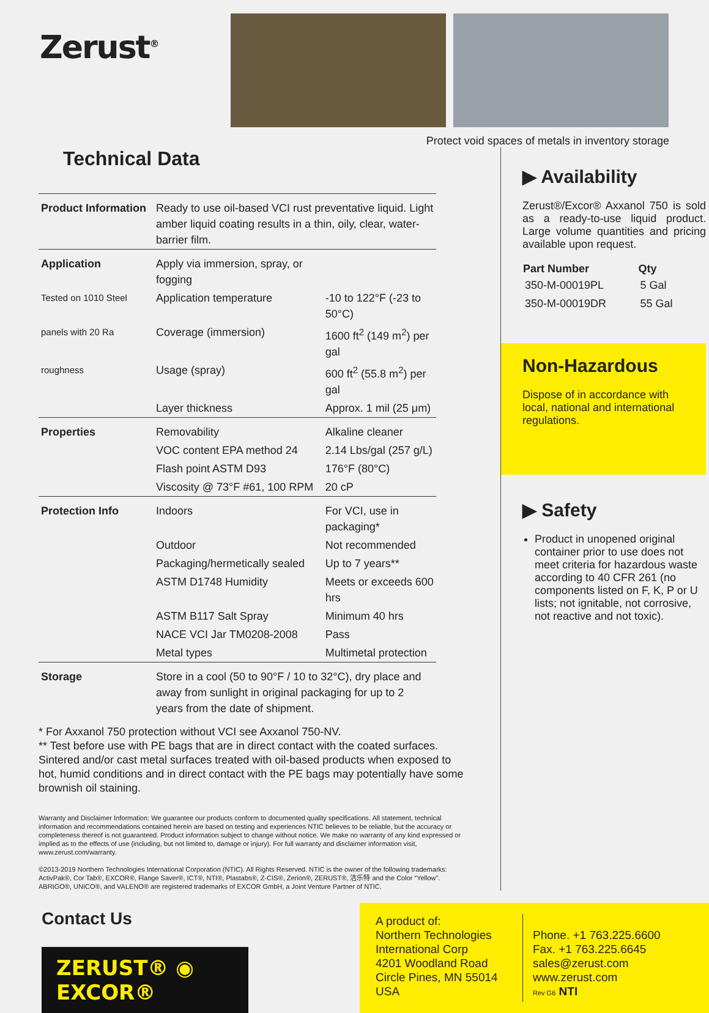Zerust<sup>®</sup>
Protect void spaces of metals in inventory storage
Technical Data
| Product Information | Ready to use oil-based VCI rust preventative liquid. Light amber liquid coating results in a thin, oily, clear, water-barrier film. | |
| Application | Apply via immersion, spray, or fogging | |
| Tested on 1010 Steel | Application temperature | -10 to 122°F (-23 to 50°C) |
| panels with 20 Ra | Coverage (immersion) | 1600 ft<sup>2</sup> (149 m<sup>2</sup>) per gal |
| roughness | Usage (spray) | 600 ft<sup>2</sup> (55.8 m<sup>2</sup>) per gal |
| | Layer thickness | Approx. 1 mil (25 μm) |
| Properties | Removability | Alkaline cleaner |
| | VOC content EPA method 24 | 2.14 Lbs/gal (257 g/L) |
| | Flash point ASTM D93 | 176°F (80°C) |
| | Viscosity @ 73°F #61, 100 RPM | 20 cP |
| Protection Info | Indoors | For VCI, use in packaging* |
| | Outdoor | Not recommended |
| | Packaging/hermetically sealed | Up to 7 years** |
| | ASTM D1748 Humidity | Meets or exceeds 600 hrs |
| | ASTM B117 Salt Spray | Minimum 40 hrs |
| | NACE VCI Jar TM0208-2008 | Pass |
| | Metal types | Multimetal protection |
| Storage | Store in a cool (50 to 90°F / 10 to 32°C), dry place and away from sunlight in original packaging for up to 2 years from the date of shipment. | |
* For Axxanol 750 protection without VCI see Axxanol 750-NV.
** Test before use with PE bags that are in direct contact with the coated surfaces. Sintered and/or cast metal surfaces treated with oil-based products when exposed to hot, humid conditions and in direct contact with the PE bags may potentially have some brownish oil staining.
Warranty and Disclaimer Information: We guarantee our products conform to documented quality specifications. All statement, technical information and recommendations contained herein are based on testing and experiences NTIC believes to be reliable, but the accuracy or completeness thereof is not guaranteed. Product information subject to change without notice. We make no warranty of any kind expressed or implied as to the effects of use (including, but not limited to, damage or injury). For full warranty and disclaimer information visit, www.zerust.com/warranty.
©2013-2019 Northern Technologies International Corporation (NTIC). All Rights Reserved. NTIC is the owner of the following trademarks: ActivPak®, Cor Tab®, EXCOR®, Flange Saver®, ICT®, NTI®, Plastabs®, Z-CIS®, Zerion®, ZERUST®, 洁乐特 and the Color “Yellow”. ABRIGO®, UNICO®, and VALENO® are registered trademarks of EXCOR GmbH, a Joint Venture Partner of NTIC.
▶ Availability
Zerust®/Excor® Axxanol 750 is sold as a ready-to-use liquid product. Large volume quantities and pricing available upon request.
| Part Number | Qty |
| --- | --- |
| 350-M-00019PL | 5 Gal |
| 350-M-00019DR | 55 Gal |
Non-Hazardous
Dispose of in accordance with local, national and international regulations.
▶ Safety
Product in unopened original container prior to use does not meet criteria for hazardous waste according to 40 CFR 261 (no components listed on F, K, P or U lists; not ignitable, not corrosive, not reactive and not toxic).
Contact Us
ZERUST® ◉ EXCOR®
A product of:
Northern Technologies International Corp
4201 Woodland Road
Circle Pines, MN 55014
USA
Phone. +1 763.225.6600
Fax. +1 763.225.6645
sales@zerust.com
www.zerust.com
Rev G6 NTI